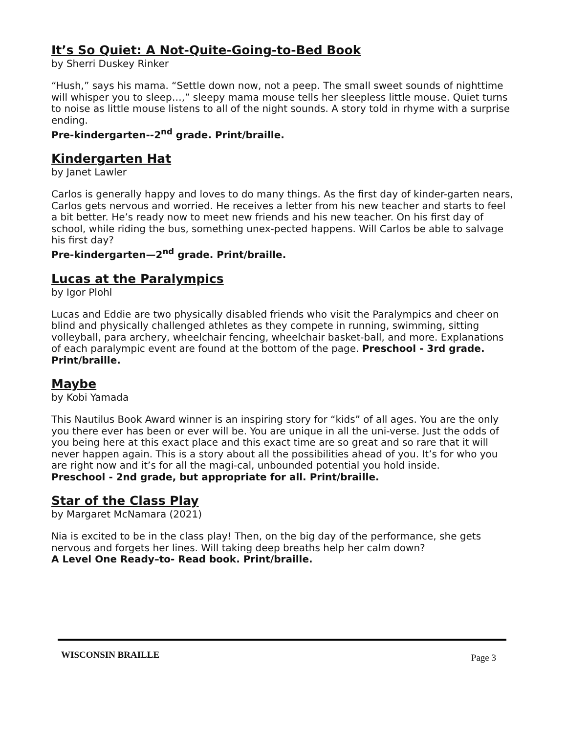It’s So Quiet: A Not-Quite-Going-to-Bed Book
by Sherri Duskey Rinker
“Hush,” says his mama. “Settle down now, not a peep. The small sweet sounds of nighttime will whisper you to sleep…,” sleepy mama mouse tells her sleepless little mouse. Quiet turns to noise as little mouse listens to all of the night sounds. A story told in rhyme with a surprise ending.
Pre-kindergarten--2<sup>nd</sup> grade. Print/braille.
Kindergarten Hat
by Janet Lawler
Carlos is generally happy and loves to do many things. As the first day of kinder-garten nears, Carlos gets nervous and worried. He receives a letter from his new teacher and starts to feel a bit better. He’s ready now to meet new friends and his new teacher. On his first day of school, while riding the bus, something unex-pected happens. Will Carlos be able to salvage his first day?
Pre-kindergarten—2<sup>nd</sup> grade. Print/braille.
Lucas at the Paralympics
by Igor Plohl
Lucas and Eddie are two physically disabled friends who visit the Paralympics and cheer on blind and physically challenged athletes as they compete in running, swimming, sitting volleyball, para archery, wheelchair fencing, wheelchair basket-ball, and more. Explanations of each paralympic event are found at the bottom of the page. Preschool - 3rd grade. Print/braille.
Maybe
by Kobi Yamada
This Nautilus Book Award winner is an inspiring story for “kids” of all ages. You are the only you there ever has been or ever will be. You are unique in all the uni-verse. Just the odds of you being here at this exact place and this exact time are so great and so rare that it will never happen again. This is a story about all the possibilities ahead of you. It’s for who you are right now and it’s for all the magi-cal, unbounded potential you hold inside.
Preschool - 2nd grade, but appropriate for all. Print/braille.
Star of the Class Play
by Margaret McNamara (2021)
Nia is excited to be in the class play! Then, on the big day of the performance, she gets nervous and forgets her lines. Will taking deep breaths help her calm down?
A Level One Ready–to- Read book. Print/braille.
WISCONSIN BRAILLE Page 3